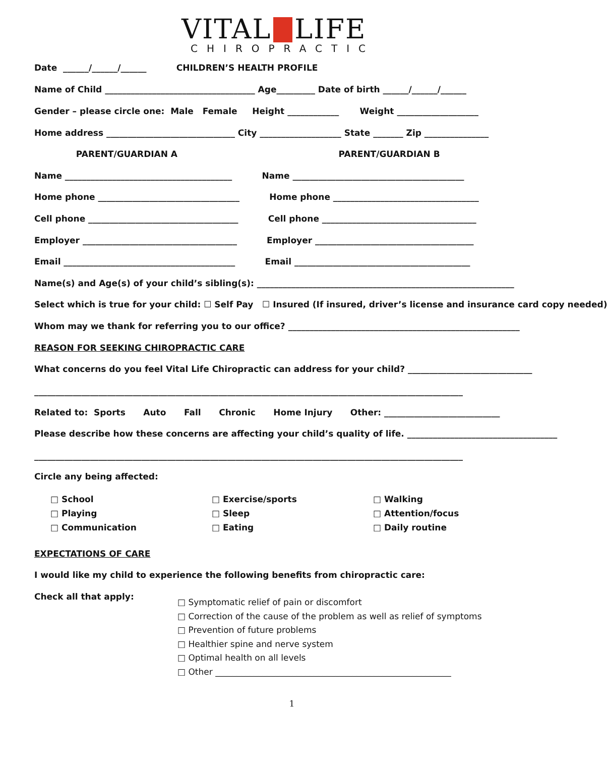VITAL LIFE
CHIROPRACTIC
Date ______/______/______ CHILDREN’S HEALTH PROFILE
Name of Child ___________________________________ Age_________ Date of birth ______/______/______
Gender – please circle one: Male Female Height ____________ Weight ___________________
Home address ______________________________ City ___________________ State _______ Zip _______________
PARENT/GUARDIAN A PARENT/GUARDIAN B
Name _______________________________________ Name ________________________________________
Home phone _________________________________ Home phone __________________________________
Cell phone ___________________________________ Cell phone ____________________________________
Employer ____________________________________ Employer _____________________________________
Email ________________________________________ Email _________________________________________
Name(s) and Age(s) of your child’s sibling(s): ____________________________________________________________
Select which is true for your child: ☐ Self Pay ☐ Insured (If insured, driver’s license and insurance card copy needed)
Whom may we thank for referring you to our office? ______________________________________________________
REASON FOR SEEKING CHIROPRACTIC CARE
What concerns do you feel Vital Life Chiropractic can address for your child? _____________________________
____________________________________________________________________________________________________
Related to: Sports Auto Fall Chronic Home Injury Other: ___________________________
Please describe how these concerns are affecting your child’s quality of life. ___________________________________
____________________________________________________________________________________________________
Circle any being affected:
□ School
□ Playing
□ Communication
□ Exercise/sports
□ Sleep
□ Eating
□ Walking
□ Attention/focus
□ Daily routine
EXPECTATIONS OF CARE
I would like my child to experience the following benefits from chiropractic care:
Check all that apply:
□ Symptomatic relief of pain or discomfort
□ Correction of the cause of the problem as well as relief of symptoms
□ Prevention of future problems
□ Healthier spine and nerve system
□ Optimal health on all levels
□ Other _______________________________________________________
1